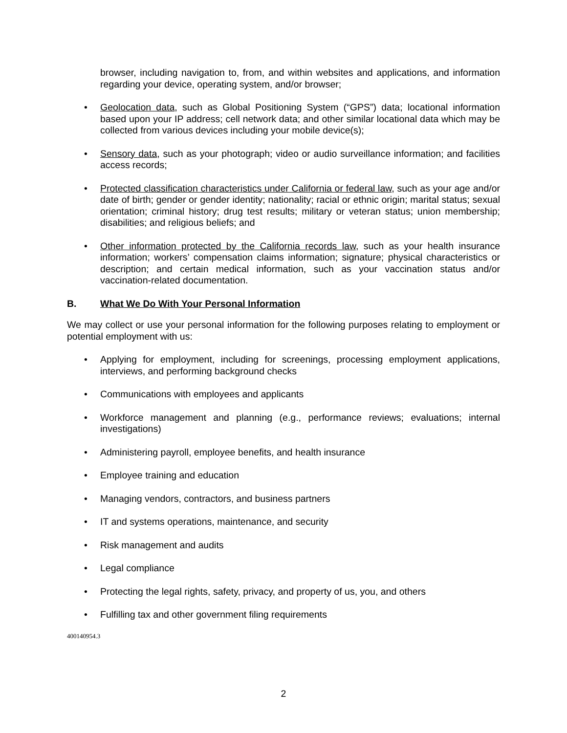browser, including navigation to, from, and within websites and applications, and information regarding your device, operating system, and/or browser;
• Geolocation data, such as Global Positioning System (“GPS”) data; locational information based upon your IP address; cell network data; and other similar locational data which may be collected from various devices including your mobile device(s);
• Sensory data, such as your photograph; video or audio surveillance information; and facilities access records;
• Protected classification characteristics under California or federal law, such as your age and/or date of birth; gender or gender identity; nationality; racial or ethnic origin; marital status; sexual orientation; criminal history; drug test results; military or veteran status; union membership; disabilities; and religious beliefs; and
• Other information protected by the California records law, such as your health insurance information; workers’ compensation claims information; signature; physical characteristics or description; and certain medical information, such as your vaccination status and/or vaccination-related documentation.
B. What We Do With Your Personal Information
We may collect or use your personal information for the following purposes relating to employment or potential employment with us:
• Applying for employment, including for screenings, processing employment applications, interviews, and performing background checks
• Communications with employees and applicants
• Workforce management and planning (e.g., performance reviews; evaluations; internal investigations)
• Administering payroll, employee benefits, and health insurance
• Employee training and education
• Managing vendors, contractors, and business partners
• IT and systems operations, maintenance, and security
• Risk management and audits
• Legal compliance
• Protecting the legal rights, safety, privacy, and property of us, you, and others
• Fulfilling tax and other government filing requirements
400140954.3
2